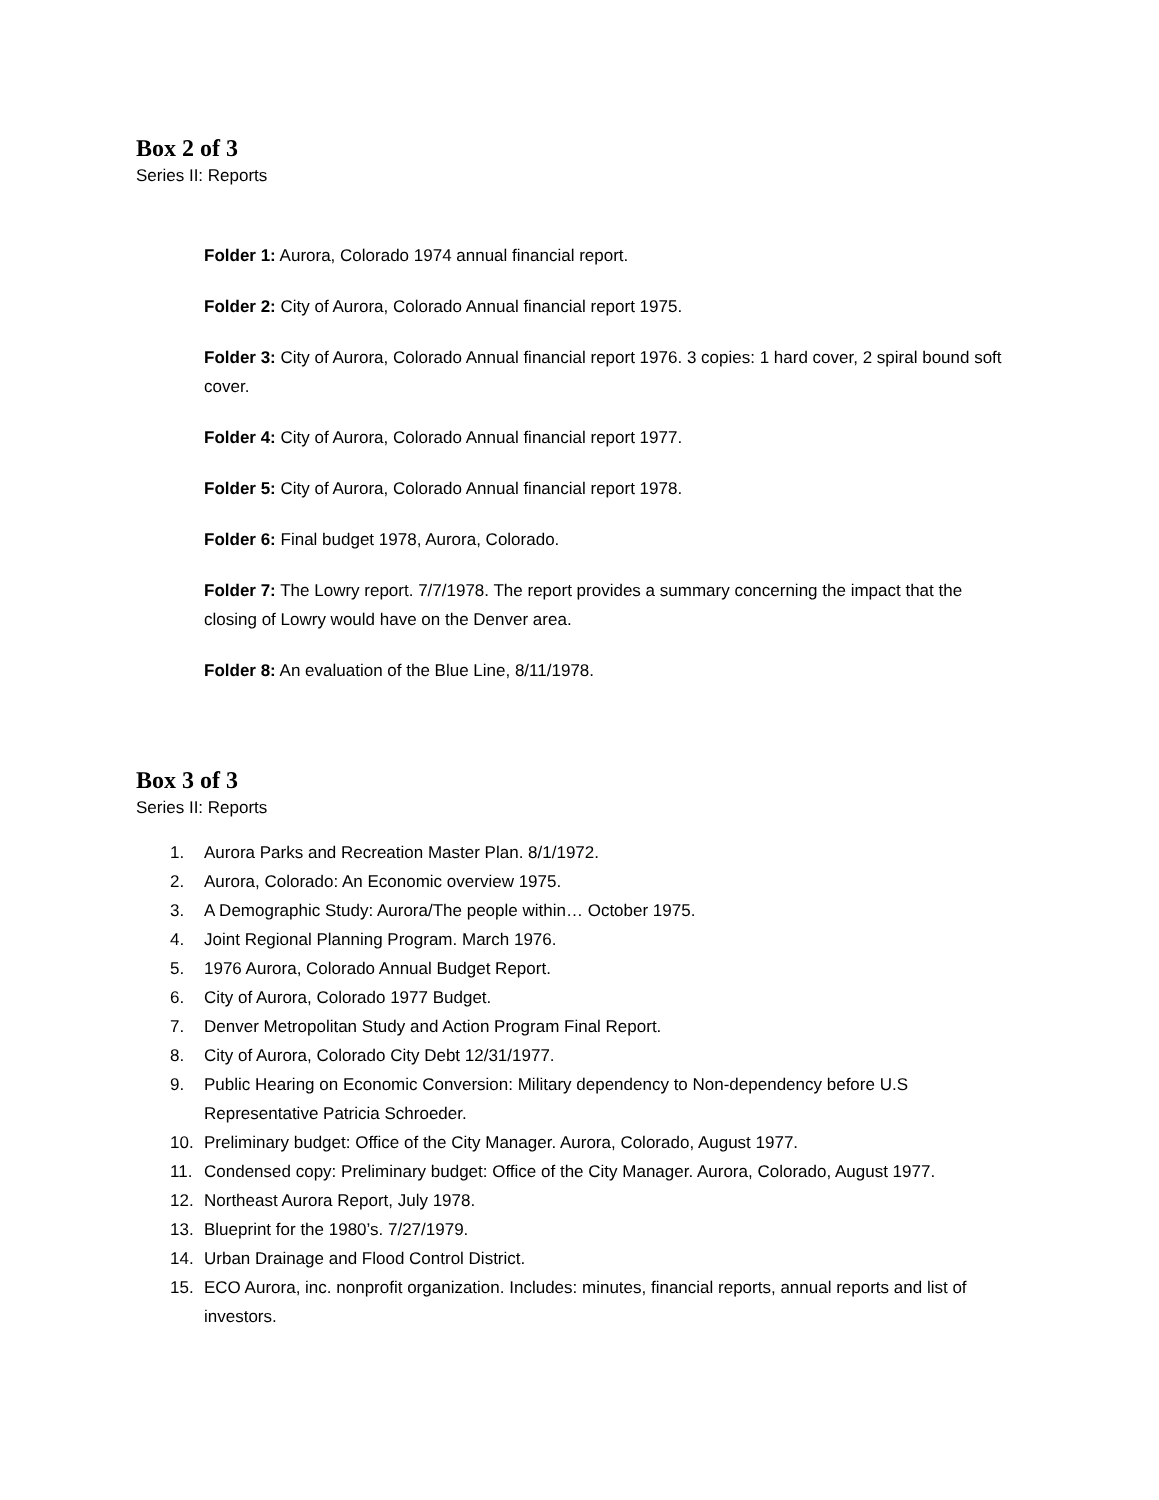Box 2 of 3
Series II: Reports
Folder 1: Aurora, Colorado 1974 annual financial report.
Folder 2: City of Aurora, Colorado Annual financial report 1975.
Folder 3: City of Aurora, Colorado Annual financial report 1976. 3 copies: 1 hard cover, 2 spiral bound soft cover.
Folder 4: City of Aurora, Colorado Annual financial report 1977.
Folder 5: City of Aurora, Colorado Annual financial report 1978.
Folder 6: Final budget 1978, Aurora, Colorado.
Folder 7: The Lowry report. 7/7/1978. The report provides a summary concerning the impact that the closing of Lowry would have on the Denver area.
Folder 8: An evaluation of the Blue Line, 8/11/1978.
Box 3 of 3
Series II: Reports
1. Aurora Parks and Recreation Master Plan. 8/1/1972.
2. Aurora, Colorado: An Economic overview 1975.
3. A Demographic Study: Aurora/The people within… October 1975.
4. Joint Regional Planning Program. March 1976.
5. 1976 Aurora, Colorado Annual Budget Report.
6. City of Aurora, Colorado 1977 Budget.
7. Denver Metropolitan Study and Action Program Final Report.
8. City of Aurora, Colorado City Debt 12/31/1977.
9. Public Hearing on Economic Conversion: Military dependency to Non-dependency before U.S Representative Patricia Schroeder.
10. Preliminary budget: Office of the City Manager. Aurora, Colorado, August 1977.
11. Condensed copy: Preliminary budget: Office of the City Manager. Aurora, Colorado, August 1977.
12. Northeast Aurora Report, July 1978.
13. Blueprint for the 1980’s. 7/27/1979.
14. Urban Drainage and Flood Control District.
15. ECO Aurora, inc. nonprofit organization. Includes: minutes, financial reports, annual reports and list of investors.